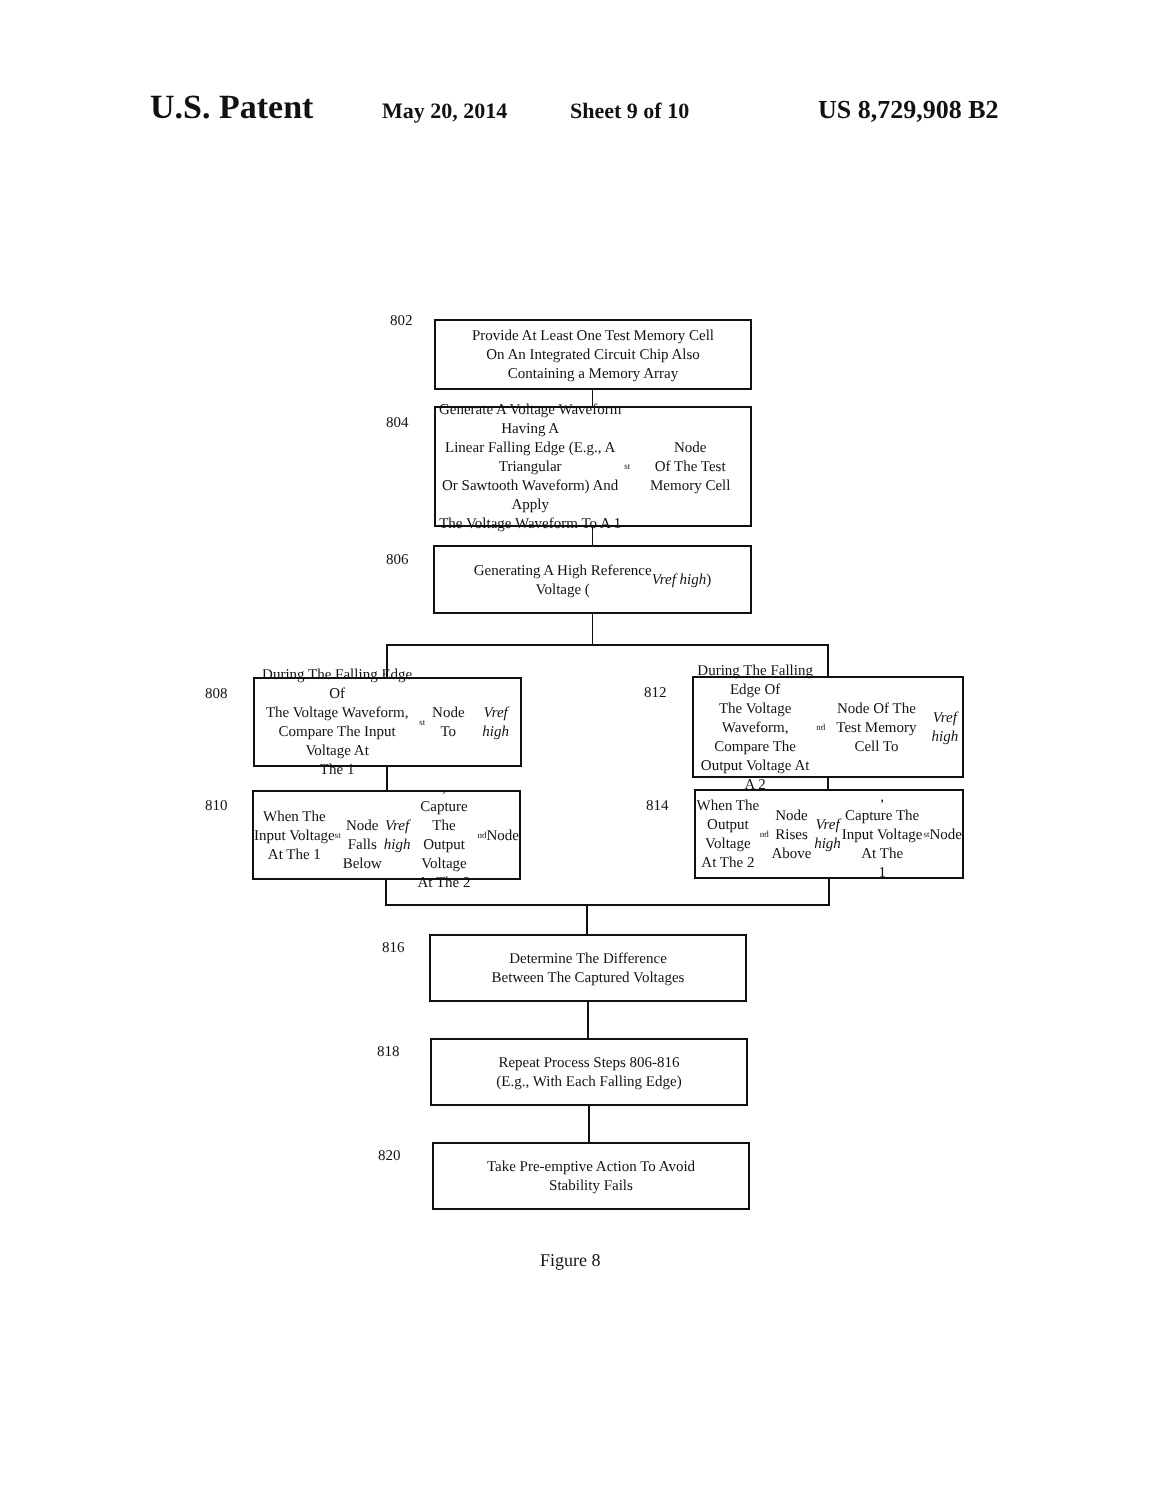U.S. Patent May 20, 2014 Sheet 9 of 10 US 8,729,908 B2
802
Provide At Least One Test Memory Cell
On An Integrated Circuit Chip Also
Containing a Memory Array
804
Generate A Voltage Waveform Having A
Linear Falling Edge (E.g., A Triangular
Or Sawtooth Waveform) And Apply
The Voltage Waveform To A 1<sup>st</sup> Node
Of The Test Memory Cell
806
Generating A High Reference
Voltage (Vref high)
808
During The Falling Edge Of
The Voltage Waveform,
Compare The Input Voltage At
The 1<sup>st</sup> Node To Vref high
810
When The Input Voltage At The 1<sup>st</sup>
Node Falls Below Vref high,
Capture The Output Voltage
At The 2<sup>nd</sup> Node
812
During The Falling Edge Of
The Voltage Waveform,
Compare The Output Voltage At
A 2<sup>nd</sup> Node Of The Test Memory
Cell To Vref high
814
When The Output Voltage
At The 2<sup>nd</sup> Node Rises Above Vref high,
Capture The Input Voltage At The
1<sup>st</sup> Node
816
Determine The Difference
Between The Captured Voltages
818
Repeat Process Steps 806-816
(E.g., With Each Falling Edge)
820
Take Pre-emptive Action To Avoid
Stability Fails
Figure 8